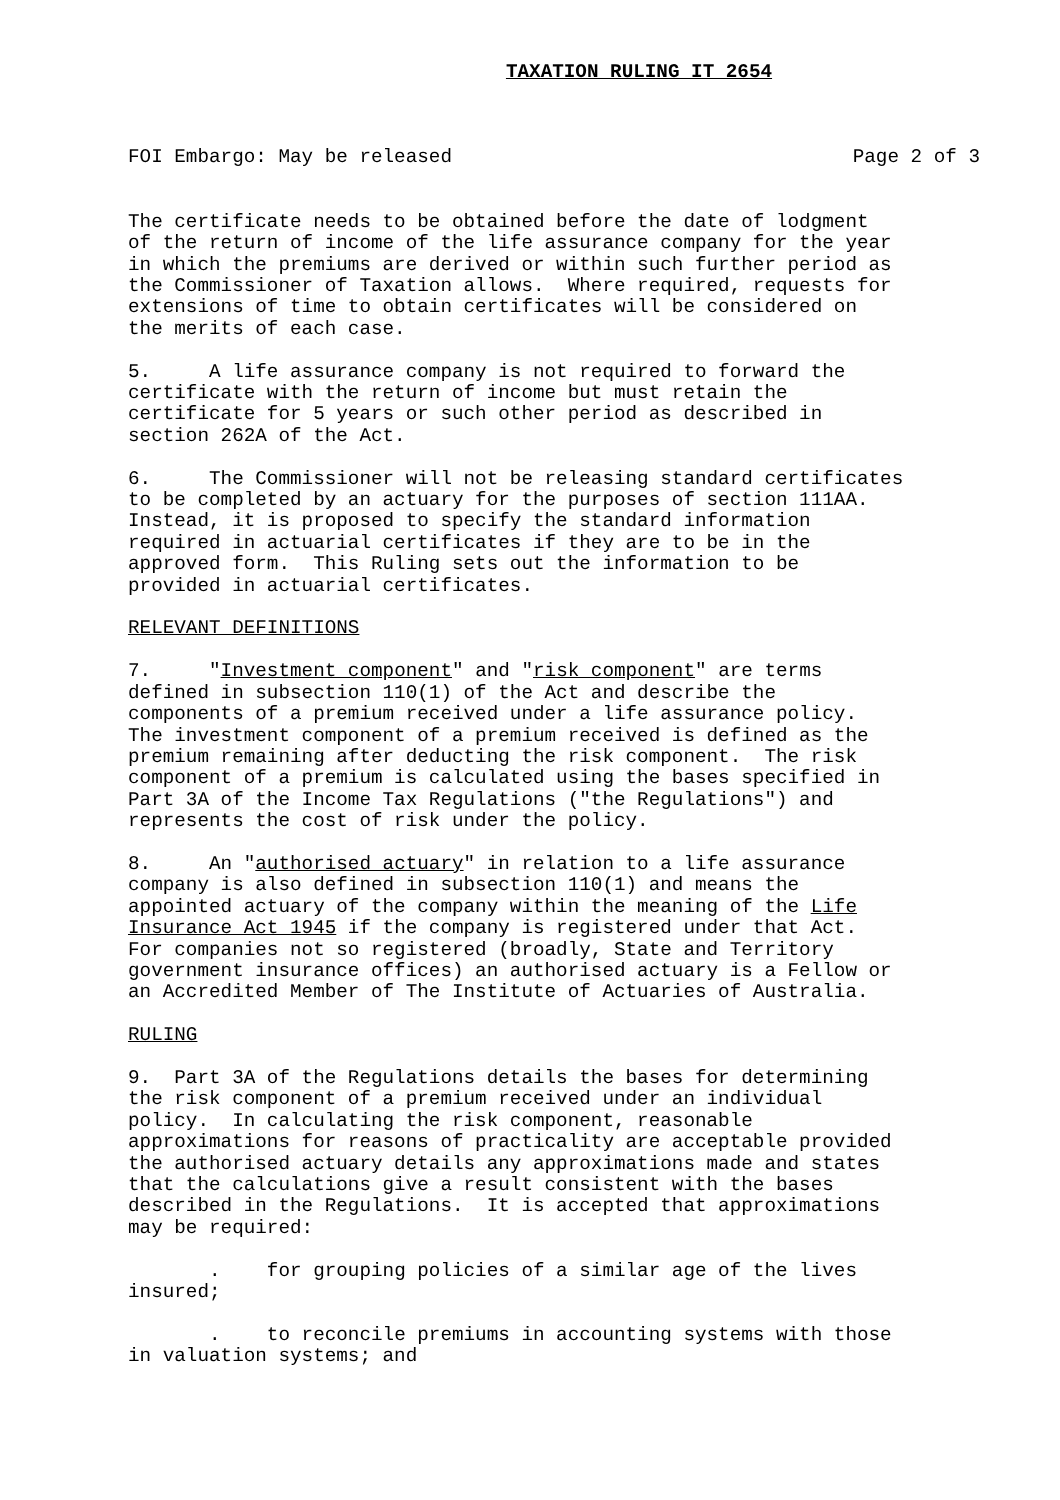TAXATION RULING IT 2654
FOI Embargo: May be released Page 2 of 3
The certificate needs to be obtained before the date of lodgment of the return of income of the life assurance company for the year in which the premiums are derived or within such further period as the Commissioner of Taxation allows. Where required, requests for extensions of time to obtain certificates will be considered on the merits of each case.
5. A life assurance company is not required to forward the certificate with the return of income but must retain the certificate for 5 years or such other period as described in section 262A of the Act.
6. The Commissioner will not be releasing standard certificates to be completed by an actuary for the purposes of section 111AA. Instead, it is proposed to specify the standard information required in actuarial certificates if they are to be in the approved form. This Ruling sets out the information to be provided in actuarial certificates.
RELEVANT DEFINITIONS
7. "Investment component" and "risk component" are terms defined in subsection 110(1) of the Act and describe the components of a premium received under a life assurance policy. The investment component of a premium received is defined as the premium remaining after deducting the risk component. The risk component of a premium is calculated using the bases specified in Part 3A of the Income Tax Regulations ("the Regulations") and represents the cost of risk under the policy.
8. An "authorised actuary" in relation to a life assurance company is also defined in subsection 110(1) and means the appointed actuary of the company within the meaning of the Life Insurance Act 1945 if the company is registered under that Act. For companies not so registered (broadly, State and Territory government insurance offices) an authorised actuary is a Fellow or an Accredited Member of The Institute of Actuaries of Australia.
RULING
9. Part 3A of the Regulations details the bases for determining the risk component of a premium received under an individual policy. In calculating the risk component, reasonable approximations for reasons of practicality are acceptable provided the authorised actuary details any approximations made and states that the calculations give a result consistent with the bases described in the Regulations. It is accepted that approximations may be required:
. for grouping policies of a similar age of the lives insured;
. to reconcile premiums in accounting systems with those in valuation systems; and